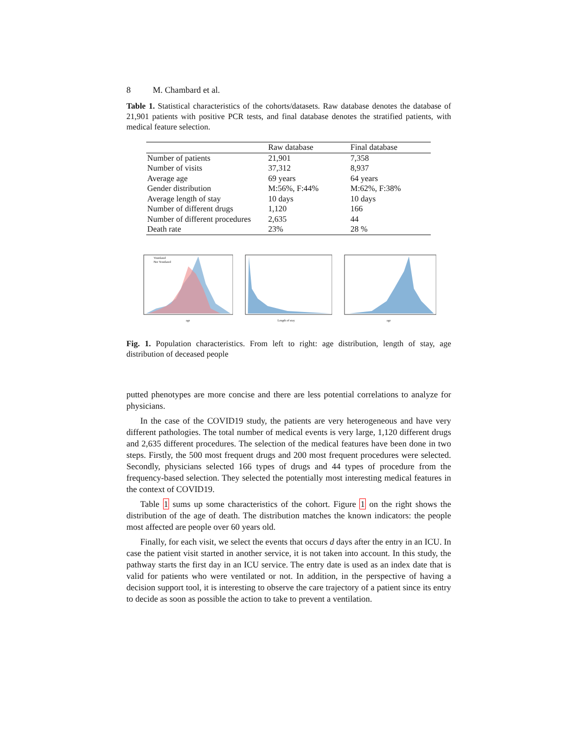8 M. Chambard et al.
Table 1. Statistical characteristics of the cohorts/datasets. Raw database denotes the database of 21,901 patients with positive PCR tests, and final database denotes the stratified patients, with medical feature selection.
| | Raw database | Final database |
| --- | --- | --- |
| Number of patients | 21,901 | 7,358 |
| Number of visits | 37,312 | 8,937 |
| Average age | 69 years | 64 years |
| Gender distribution | M:56%, F:44% | M:62%, F:38% |
| Average length of stay | 10 days | 10 days |
| Number of different drugs | 1,120 | 166 |
| Number of different procedures | 2,635 | 44 |
| Death rate | 23% | 28 % |
Ventilated
Not Ventilated
age
Length of stay
age
Fig. 1. Population characteristics. From left to right: age distribution, length of stay, age distribution of deceased people
putted phenotypes are more concise and there are less potential correlations to analyze for physicians.
In the case of the COVID19 study, the patients are very heterogeneous and have very different pathologies. The total number of medical events is very large, 1,120 different drugs and 2,635 different procedures. The selection of the medical features have been done in two steps. Firstly, the 500 most frequent drugs and 200 most frequent procedures were selected. Secondly, physicians selected 166 types of drugs and 44 types of procedure from the frequency-based selection. They selected the potentially most interesting medical features in the context of COVID19.
Table 1 sums up some characteristics of the cohort. Figure 1 on the right shows the distribution of the age of death. The distribution matches the known indicators: the people most affected are people over 60 years old.
Finally, for each visit, we select the events that occurs d days after the entry in an ICU. In case the patient visit started in another service, it is not taken into account. In this study, the pathway starts the first day in an ICU service. The entry date is used as an index date that is valid for patients who were ventilated or not. In addition, in the perspective of having a decision support tool, it is interesting to observe the care trajectory of a patient since its entry to decide as soon as possible the action to take to prevent a ventilation.